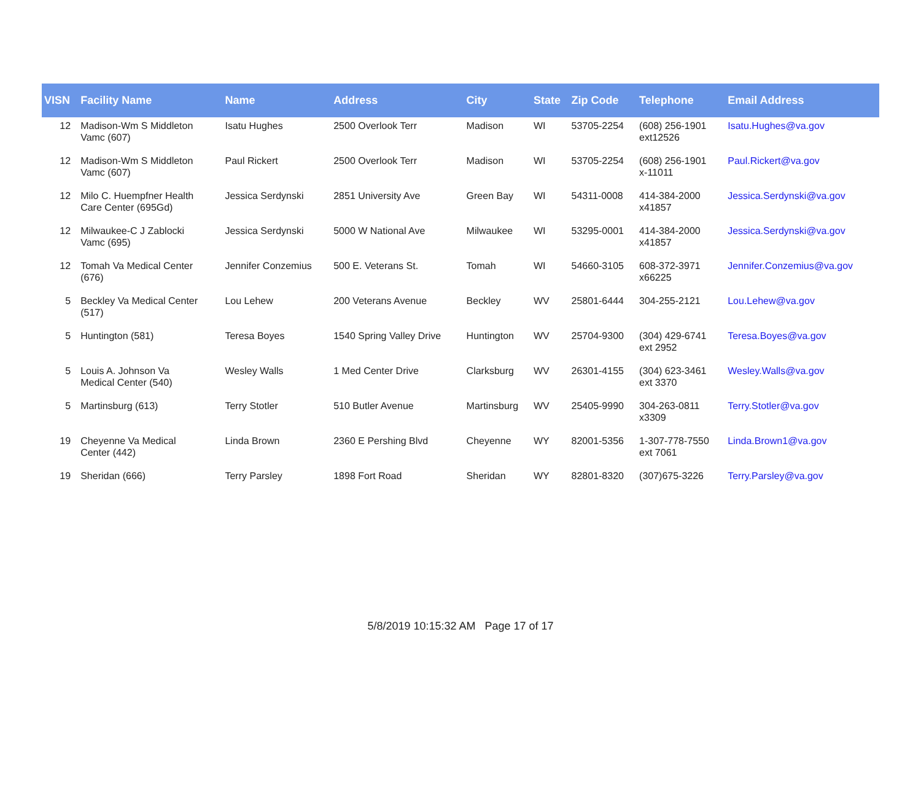| VISN | Facility Name | Name | Address | City | State | Zip Code | Telephone | Email Address |
| --- | --- | --- | --- | --- | --- | --- | --- | --- |
| 12 | Madison-Wm S Middleton Vamc (607) | Isatu Hughes | 2500 Overlook Terr | Madison | WI | 53705-2254 | (608) 256-1901 ext12526 | Isatu.Hughes@va.gov |
| 12 | Madison-Wm S Middleton Vamc (607) | Paul Rickert | 2500 Overlook Terr | Madison | WI | 53705-2254 | (608) 256-1901 x-11011 | Paul.Rickert@va.gov |
| 12 | Milo C. Huempfner Health Care Center (695Gd) | Jessica Serdynski | 2851 University Ave | Green Bay | WI | 54311-0008 | 414-384-2000 x41857 | Jessica.Serdynski@va.gov |
| 12 | Milwaukee-C J Zablocki Vamc (695) | Jessica Serdynski | 5000 W National Ave | Milwaukee | WI | 53295-0001 | 414-384-2000 x41857 | Jessica.Serdynski@va.gov |
| 12 | Tomah Va Medical Center (676) | Jennifer Conzemius | 500 E. Veterans St. | Tomah | WI | 54660-3105 | 608-372-3971 x66225 | Jennifer.Conzemius@va.gov |
| 5 | Beckley Va Medical Center (517) | Lou Lehew | 200 Veterans Avenue | Beckley | WV | 25801-6444 | 304-255-2121 | Lou.Lehew@va.gov |
| 5 | Huntington (581) | Teresa Boyes | 1540 Spring Valley Drive | Huntington | WV | 25704-9300 | (304) 429-6741 ext 2952 | Teresa.Boyes@va.gov |
| 5 | Louis A. Johnson Va Medical Center (540) | Wesley Walls | 1 Med Center Drive | Clarksburg | WV | 26301-4155 | (304) 623-3461 ext 3370 | Wesley.Walls@va.gov |
| 5 | Martinsburg (613) | Terry Stotler | 510 Butler Avenue | Martinsburg | WV | 25405-9990 | 304-263-0811 x3309 | Terry.Stotler@va.gov |
| 19 | Cheyenne Va Medical Center (442) | Linda Brown | 2360 E Pershing Blvd | Cheyenne | WY | 82001-5356 | 1-307-778-7550 ext 7061 | Linda.Brown1@va.gov |
| 19 | Sheridan (666) | Terry Parsley | 1898 Fort Road | Sheridan | WY | 82801-8320 | (307)675-3226 | Terry.Parsley@va.gov |
5/8/2019 10:15:32 AM Page 17 of 17